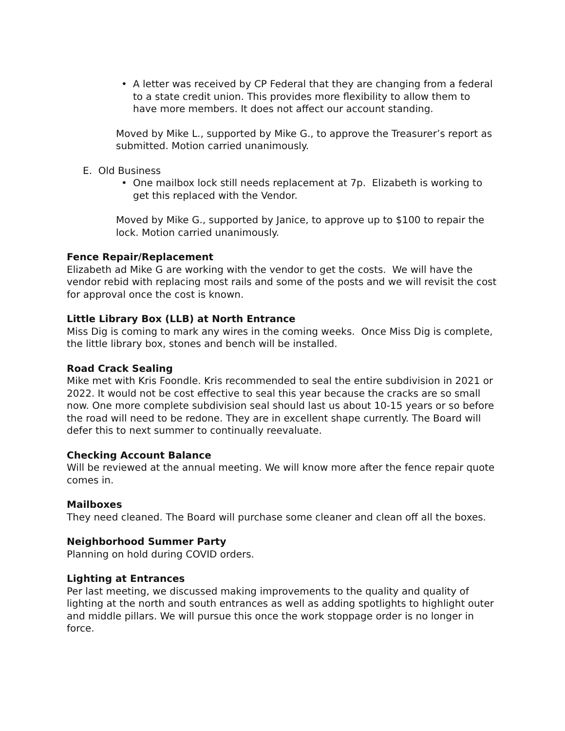• A letter was received by CP Federal that they are changing from a federal to a state credit union. This provides more flexibility to allow them to have more members. It does not affect our account standing.
Moved by Mike L., supported by Mike G., to approve the Treasurer’s report as submitted. Motion carried unanimously.
E. Old Business
• One mailbox lock still needs replacement at 7p. Elizabeth is working to get this replaced with the Vendor.
Moved by Mike G., supported by Janice, to approve up to $100 to repair the lock. Motion carried unanimously.
Fence Repair/Replacement
Elizabeth ad Mike G are working with the vendor to get the costs. We will have the vendor rebid with replacing most rails and some of the posts and we will revisit the cost for approval once the cost is known.
Little Library Box (LLB) at North Entrance
Miss Dig is coming to mark any wires in the coming weeks. Once Miss Dig is complete, the little library box, stones and bench will be installed.
Road Crack Sealing
Mike met with Kris Foondle. Kris recommended to seal the entire subdivision in 2021 or 2022. It would not be cost effective to seal this year because the cracks are so small now. One more complete subdivision seal should last us about 10-15 years or so before the road will need to be redone. They are in excellent shape currently. The Board will defer this to next summer to continually reevaluate.
Checking Account Balance
Will be reviewed at the annual meeting. We will know more after the fence repair quote comes in.
Mailboxes
They need cleaned. The Board will purchase some cleaner and clean off all the boxes.
Neighborhood Summer Party
Planning on hold during COVID orders.
Lighting at Entrances
Per last meeting, we discussed making improvements to the quality and quality of lighting at the north and south entrances as well as adding spotlights to highlight outer and middle pillars. We will pursue this once the work stoppage order is no longer in force.